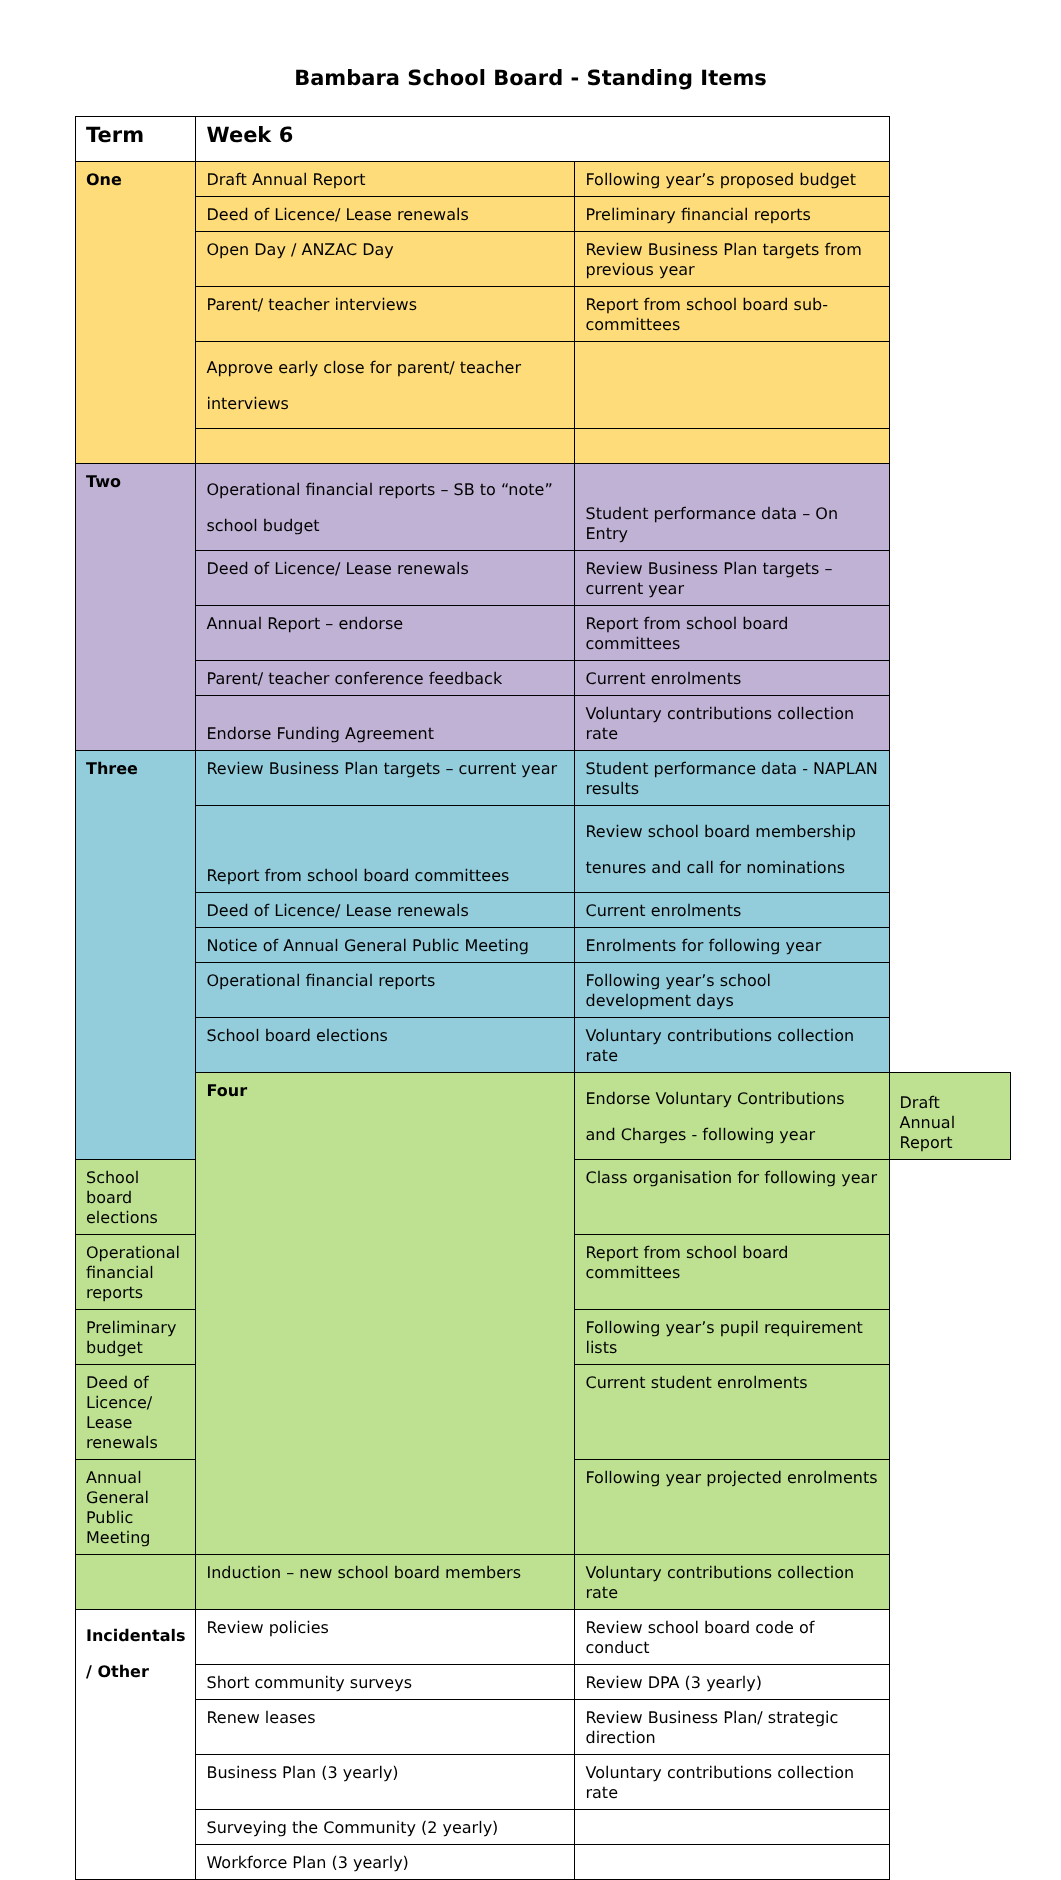Bambara School Board - Standing Items
| Term | Week 6 | | |
| --- | --- | --- | --- |
| One | Draft Annual Report | Following year’s proposed budget | |
| | Deed of Licence/ Lease renewals | Preliminary financial reports | |
| | Open Day / ANZAC Day | Review Business Plan targets from previous year | |
| | Parent/ teacher interviews | Report from school board sub-committees | |
| | Approve early close for parent/ teacher interviews | | |
| Two | Operational financial reports – SB to “note” school budget | Student performance data – On Entry | |
| | Deed of Licence/ Lease renewals | Review Business Plan targets – current year | |
| | Annual Report – endorse | Report from school board committees | |
| | Parent/ teacher conference feedback | Current enrolments | |
| | Endorse Funding Agreement | Voluntary contributions collection rate | |
| Three | Review Business Plan targets – current year | Student performance data - NAPLAN results | |
| | Report from school board committees | Review school board membership tenures and call for nominations | |
| | Deed of Licence/ Lease renewals | Current enrolments | |
| | Notice of Annual General Public Meeting | Enrolments for following year | |
| | Operational financial reports | Following year’s school development days | |
| | School board elections | Voluntary contributions collection rate | |
| | Four | Endorse Voluntary Contributions and Charges - following year | Draft Annual Report |
| School board elections | | Class organisation for following year | |
| Operational financial reports | | Report from school board committees | |
| Preliminary budget | | Following year’s pupil requirement lists | |
| Deed of Licence/ Lease renewals | | Current student enrolments | |
| Annual General Public Meeting | | Following year projected enrolments | |
| | Induction – new school board members | Voluntary contributions collection rate | |
| Incidentals / Other | Review policies | Review school board code of conduct | |
| | Short community surveys | Review DPA (3 yearly) | |
| | Renew leases | Review Business Plan/ strategic direction | |
| | Business Plan (3 yearly) | Voluntary contributions collection rate | |
| | Surveying the Community (2 yearly) | | |
| | Workforce Plan (3 yearly) | | |